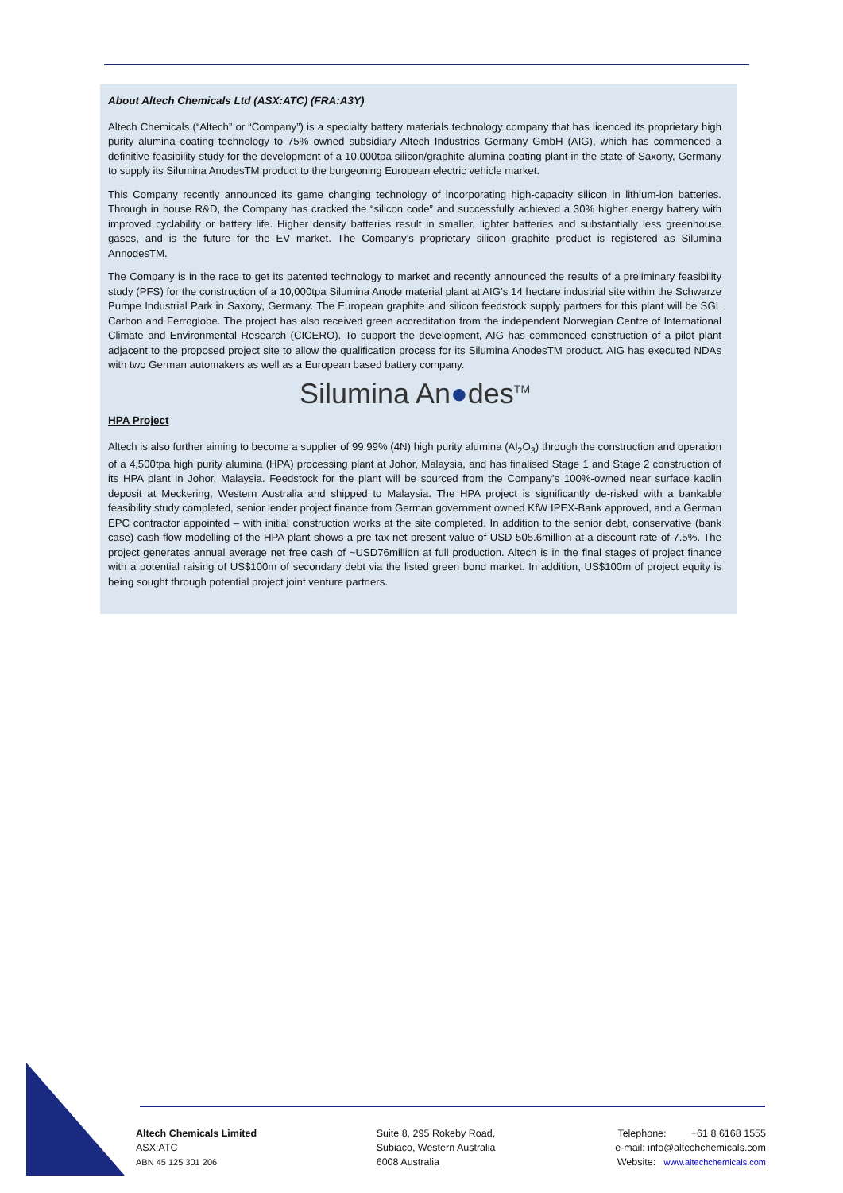About Altech Chemicals Ltd (ASX:ATC) (FRA:A3Y)
Altech Chemicals (“Altech” or “Company”) is a specialty battery materials technology company that has licenced its proprietary high purity alumina coating technology to 75% owned subsidiary Altech Industries Germany GmbH (AIG), which has commenced a definitive feasibility study for the development of a 10,000tpa silicon/graphite alumina coating plant in the state of Saxony, Germany to supply its Silumina AnodesTM product to the burgeoning European electric vehicle market.
This Company recently announced its game changing technology of incorporating high-capacity silicon in lithium-ion batteries. Through in house R&D, the Company has cracked the “silicon code” and successfully achieved a 30% higher energy battery with improved cyclability or battery life. Higher density batteries result in smaller, lighter batteries and substantially less greenhouse gases, and is the future for the EV market. The Company’s proprietary silicon graphite product is registered as Silumina AnnodesTM.
The Company is in the race to get its patented technology to market and recently announced the results of a preliminary feasibility study (PFS) for the construction of a 10,000tpa Silumina Anode material plant at AIG’s 14 hectare industrial site within the Schwarze Pumpe Industrial Park in Saxony, Germany. The European graphite and silicon feedstock supply partners for this plant will be SGL Carbon and Ferroglobe. The project has also received green accreditation from the independent Norwegian Centre of International Climate and Environmental Research (CICERO). To support the development, AIG has commenced construction of a pilot plant adjacent to the proposed project site to allow the qualification process for its Silumina AnodesTM product. AIG has executed NDAs with two German automakers as well as a European based battery company.
Silumina An●des<sup>TM</sup>
HPA Project
Altech is also further aiming to become a supplier of 99.99% (4N) high purity alumina (Al<sub>2</sub>O<sub>3</sub>) through the construction and operation of a 4,500tpa high purity alumina (HPA) processing plant at Johor, Malaysia, and has finalised Stage 1 and Stage 2 construction of its HPA plant in Johor, Malaysia. Feedstock for the plant will be sourced from the Company’s 100%-owned near surface kaolin deposit at Meckering, Western Australia and shipped to Malaysia. The HPA project is significantly de-risked with a bankable feasibility study completed, senior lender project finance from German government owned KfW IPEX-Bank approved, and a German EPC contractor appointed – with initial construction works at the site completed. In addition to the senior debt, conservative (bank case) cash flow modelling of the HPA plant shows a pre-tax net present value of USD 505.6million at a discount rate of 7.5%. The project generates annual average net free cash of ~USD76million at full production. Altech is in the final stages of project finance with a potential raising of US$100m of secondary debt via the listed green bond market. In addition, US$100m of project equity is being sought through potential project joint venture partners.
Altech Chemicals Limited
ASX:ATC
ABN 45 125 301 206
Suite 8, 295 Rokeby Road,
Subiaco, Western Australia
6008 Australia
Telephone: +61 8 6168 1555
e-mail: info@altechchemicals.com
Website: www.altechchemicals.com